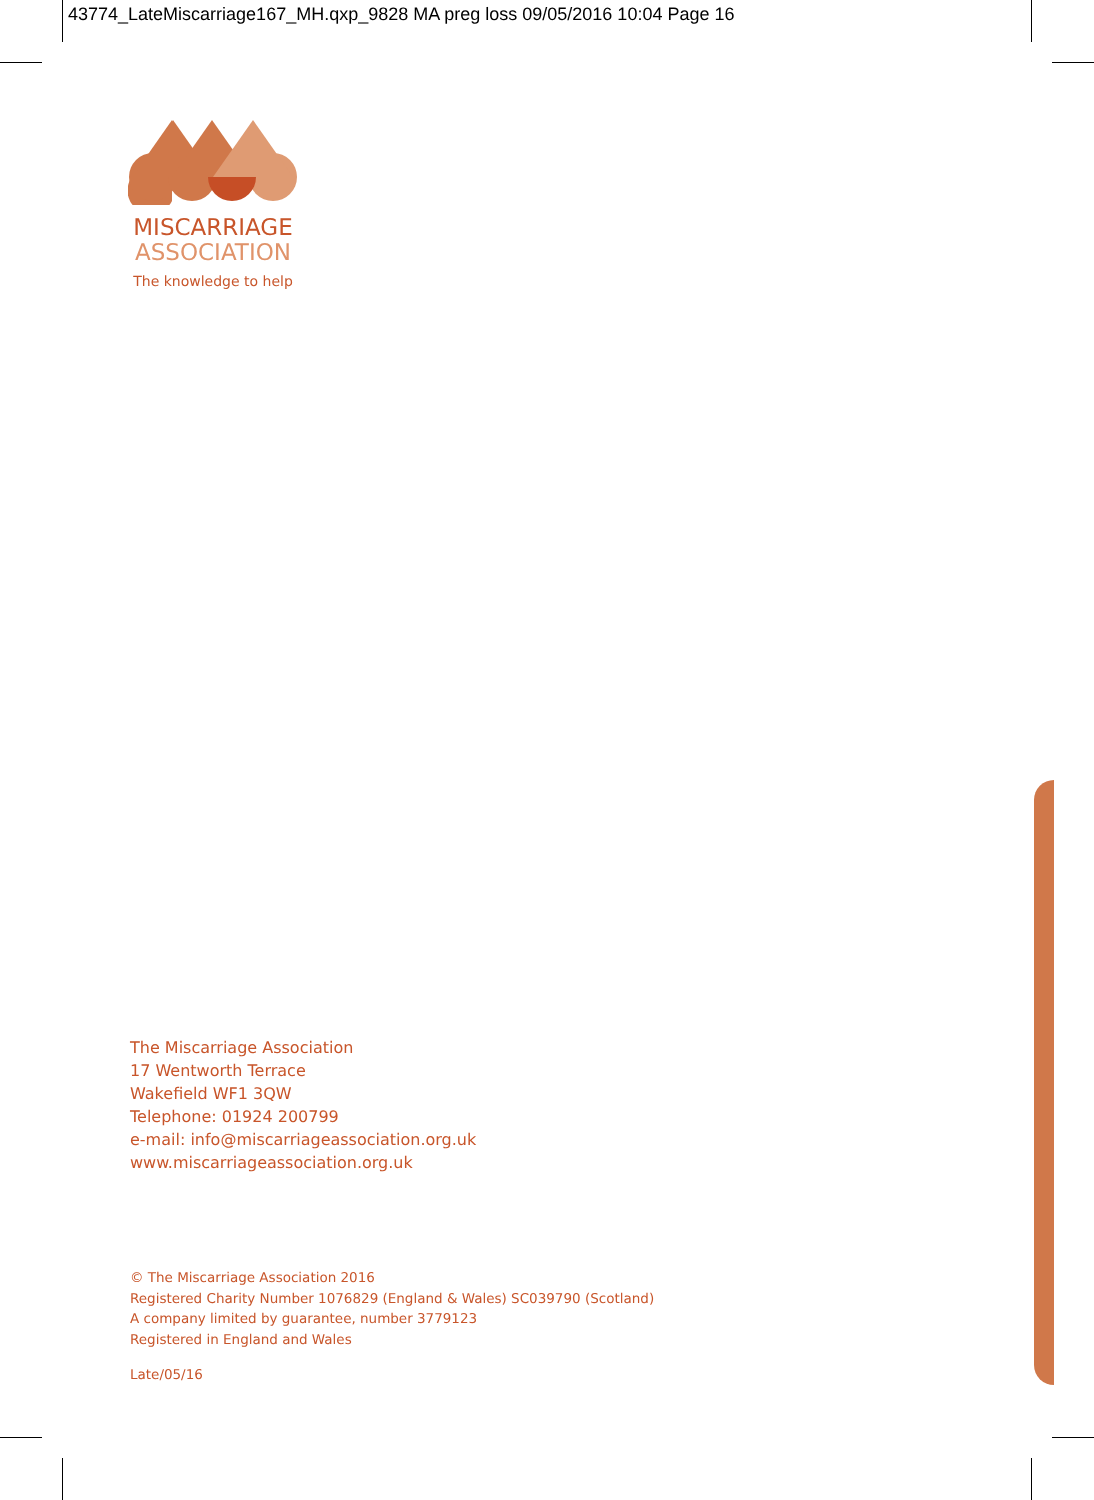43774_LateMiscarriage167_MH.qxp_9828 MA preg loss 09/05/2016 10:04 Page 16
MISCARRIAGE
ASSOCIATION
The knowledge to help
The Miscarriage Association
17 Wentworth Terrace
Wakefield WF1 3QW
Telephone: 01924 200799
e-mail: info@miscarriageassociation.org.uk
www.miscarriageassociation.org.uk
© The Miscarriage Association 2016
Registered Charity Number 1076829 (England & Wales) SC039790 (Scotland)
A company limited by guarantee, number 3779123
Registered in England and Wales
Late/05/16